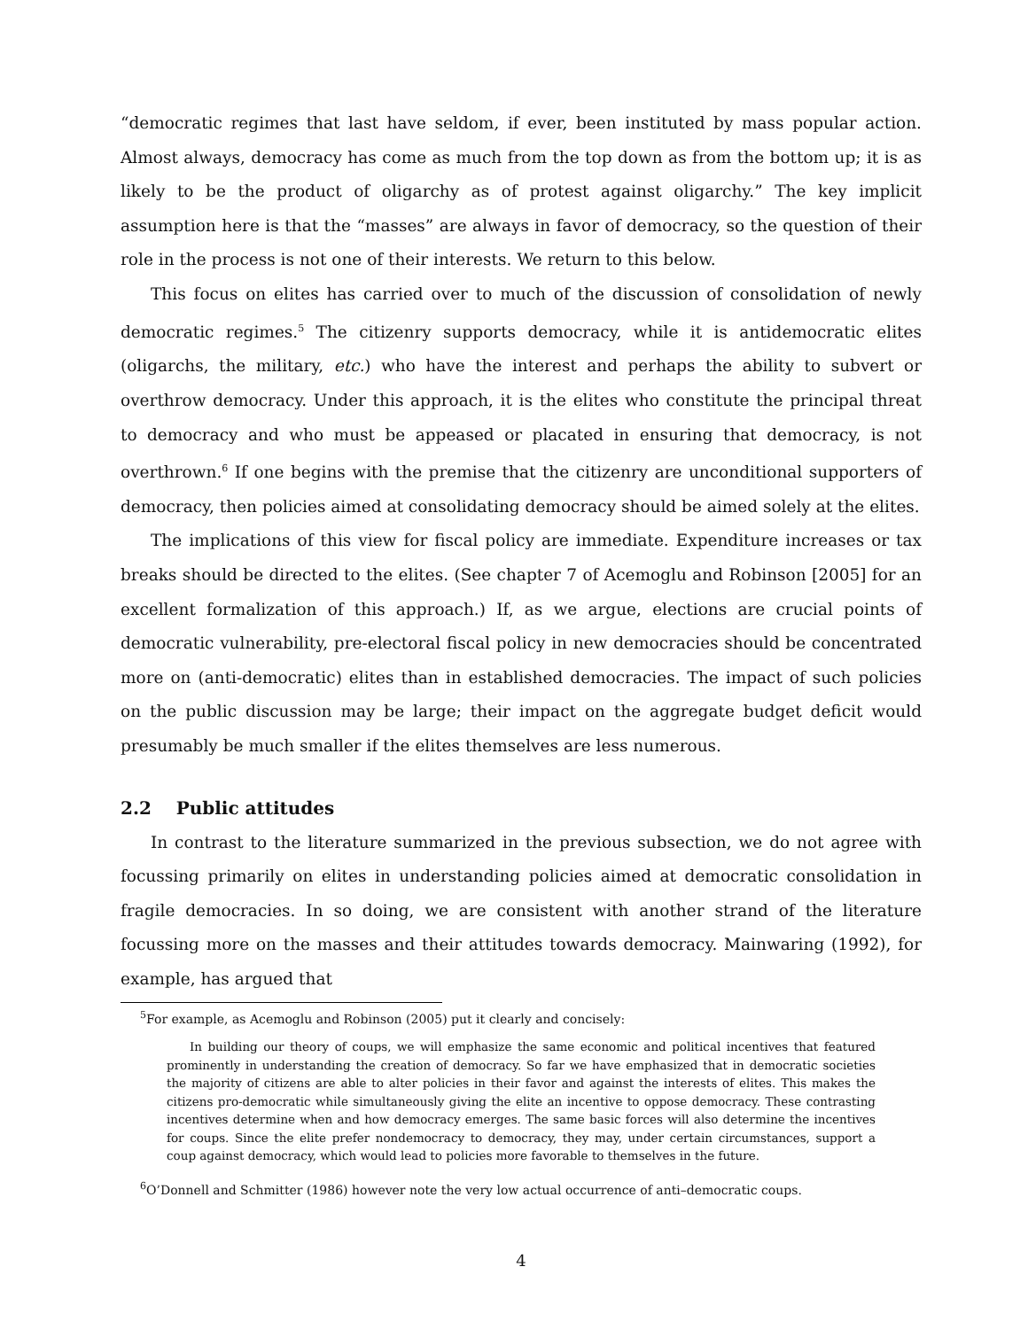“democratic regimes that last have seldom, if ever, been instituted by mass popular action. Almost always, democracy has come as much from the top down as from the bottom up; it is as likely to be the product of oligarchy as of protest against oligarchy.” The key implicit assumption here is that the “masses” are always in favor of democracy, so the question of their role in the process is not one of their interests. We return to this below.
This focus on elites has carried over to much of the discussion of consolidation of newly democratic regimes.<sup>5</sup> The citizenry supports democracy, while it is antidemocratic elites (oligarchs, the military, etc.) who have the interest and perhaps the ability to subvert or overthrow democracy. Under this approach, it is the elites who constitute the principal threat to democracy and who must be appeased or placated in ensuring that democracy, is not overthrown.<sup>6</sup> If one begins with the premise that the citizenry are unconditional supporters of democracy, then policies aimed at consolidating democracy should be aimed solely at the elites.
The implications of this view for fiscal policy are immediate. Expenditure increases or tax breaks should be directed to the elites. (See chapter 7 of Acemoglu and Robinson [2005] for an excellent formalization of this approach.) If, as we argue, elections are crucial points of democratic vulnerability, pre-electoral fiscal policy in new democracies should be concentrated more on (anti-democratic) elites than in established democracies. The impact of such policies on the public discussion may be large; their impact on the aggregate budget deficit would presumably be much smaller if the elites themselves are less numerous.
2.2 Public attitudes
In contrast to the literature summarized in the previous subsection, we do not agree with focussing primarily on elites in understanding policies aimed at democratic consolidation in fragile democracies. In so doing, we are consistent with another strand of the literature focussing more on the masses and their attitudes towards democracy. Mainwaring (1992), for example, has argued that
<sup>5</sup> For example, as Acemoglu and Robinson (2005) put it clearly and concisely:
In building our theory of coups, we will emphasize the same economic and political incentives that featured prominently in understanding the creation of democracy. So far we have emphasized that in democratic societies the majority of citizens are able to alter policies in their favor and against the interests of elites. This makes the citizens pro-democratic while simultaneously giving the elite an incentive to oppose democracy. These contrasting incentives determine when and how democracy emerges. The same basic forces will also determine the incentives for coups. Since the elite prefer nondemocracy to democracy, they may, under certain circumstances, support a coup against democracy, which would lead to policies more favorable to themselves in the future.
<sup>6</sup> O’Donnell and Schmitter (1986) however note the very low actual occurrence of anti–democratic coups.
4